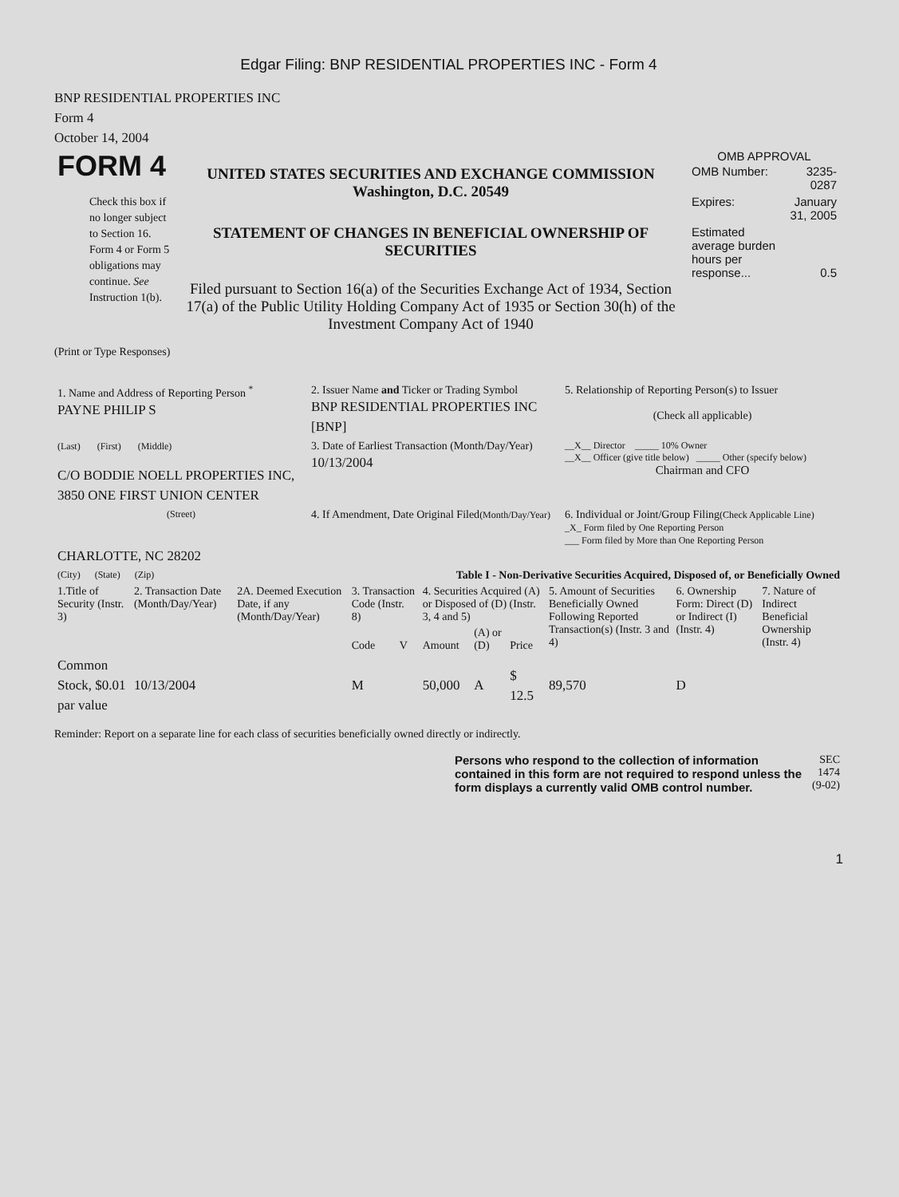Edgar Filing: BNP RESIDENTIAL PROPERTIES INC - Form 4
BNP RESIDENTIAL PROPERTIES INC
Form 4
October 14, 2004
| FORM 4 Check this box if no longer subject to Section 16. Form 4 or Form 5 obligations may continue. See Instruction 1(b). | UNITED STATES SECURITIES AND EXCHANGE COMMISSION Washington, D.C. 20549 STATEMENT OF CHANGES IN BENEFICIAL OWNERSHIP OF SECURITIES Filed pursuant to Section 16(a) of the Securities Exchange Act of 1934, Section 17(a) of the Public Utility Holding Company Act of 1935 or Section 30(h) of the Investment Company Act of 1940 | OMB APPROVAL / OMB Number: / 3235-0287 / / Expires: / January 31, 2005 / / Estimated average burden hours per response... / 0.5 / |
(Print or Type Responses)
| 1. Name and Address of Reporting Person <sup>*</sup> PAYNE PHILIP S | 2. Issuer Name and Ticker or Trading Symbol BNP RESIDENTIAL PROPERTIES INC [BNP] | 5. Relationship of Reporting Person(s) to Issuer (Check all applicable) |
| (Last) (First) (Middle) C/O BODDIE NOELL PROPERTIES INC, 3850 ONE FIRST UNION CENTER | 3. Date of Earliest Transaction (Month/Day/Year) 10/13/2004 | __X__ Director _____ 10% Owner __X__ Officer (give title below) _____ Other (specify below) Chairman and CFO |
| (Street) CHARLOTTE, NC 28202 | 4. If Amendment, Date Original Filed (Month/Day/Year) | 6. Individual or Joint/Group Filing (Check Applicable Line) _X_ Form filed by One Reporting Person ___ Form filed by More than One Reporting Person |
| (City) (State) (Zip) | Table I - Non-Derivative Securities Acquired, Disposed of, or Beneficially Owned | |
| 1.Title of Security (Instr. 3) | 2. Transaction Date (Month/Day/Year) | 2A. Deemed Execution Date, if any (Month/Day/Year) | 3. Transaction Code (Instr. 8) | | 4. Securities Acquired (A) or Disposed of (D) (Instr. 3, 4 and 5) | | | 5. Amount of Securities Beneficially Owned Following Reported Transaction(s) (Instr. 3 and 4) | 6. Ownership Form: Direct (D) or Indirect (I) (Instr. 4) | 7. Nature of Indirect Beneficial Ownership (Instr. 4) |
| --- | --- | --- | --- | --- | --- | --- | --- | --- | --- | --- |
| | | | Code | V | Amount | (A) or (D) | Price | | | |
| Common Stock, $0.01 par value | 10/13/2004 | | M | | 50,000 | A | $ 12.5 | 89,570 | D | |
Reminder: Report on a separate line for each class of securities beneficially owned directly or indirectly.
| | Persons who respond to the collection of information contained in this form are not required to respond unless the form displays a currently valid OMB control number. | SEC 1474 (9-02) |
1